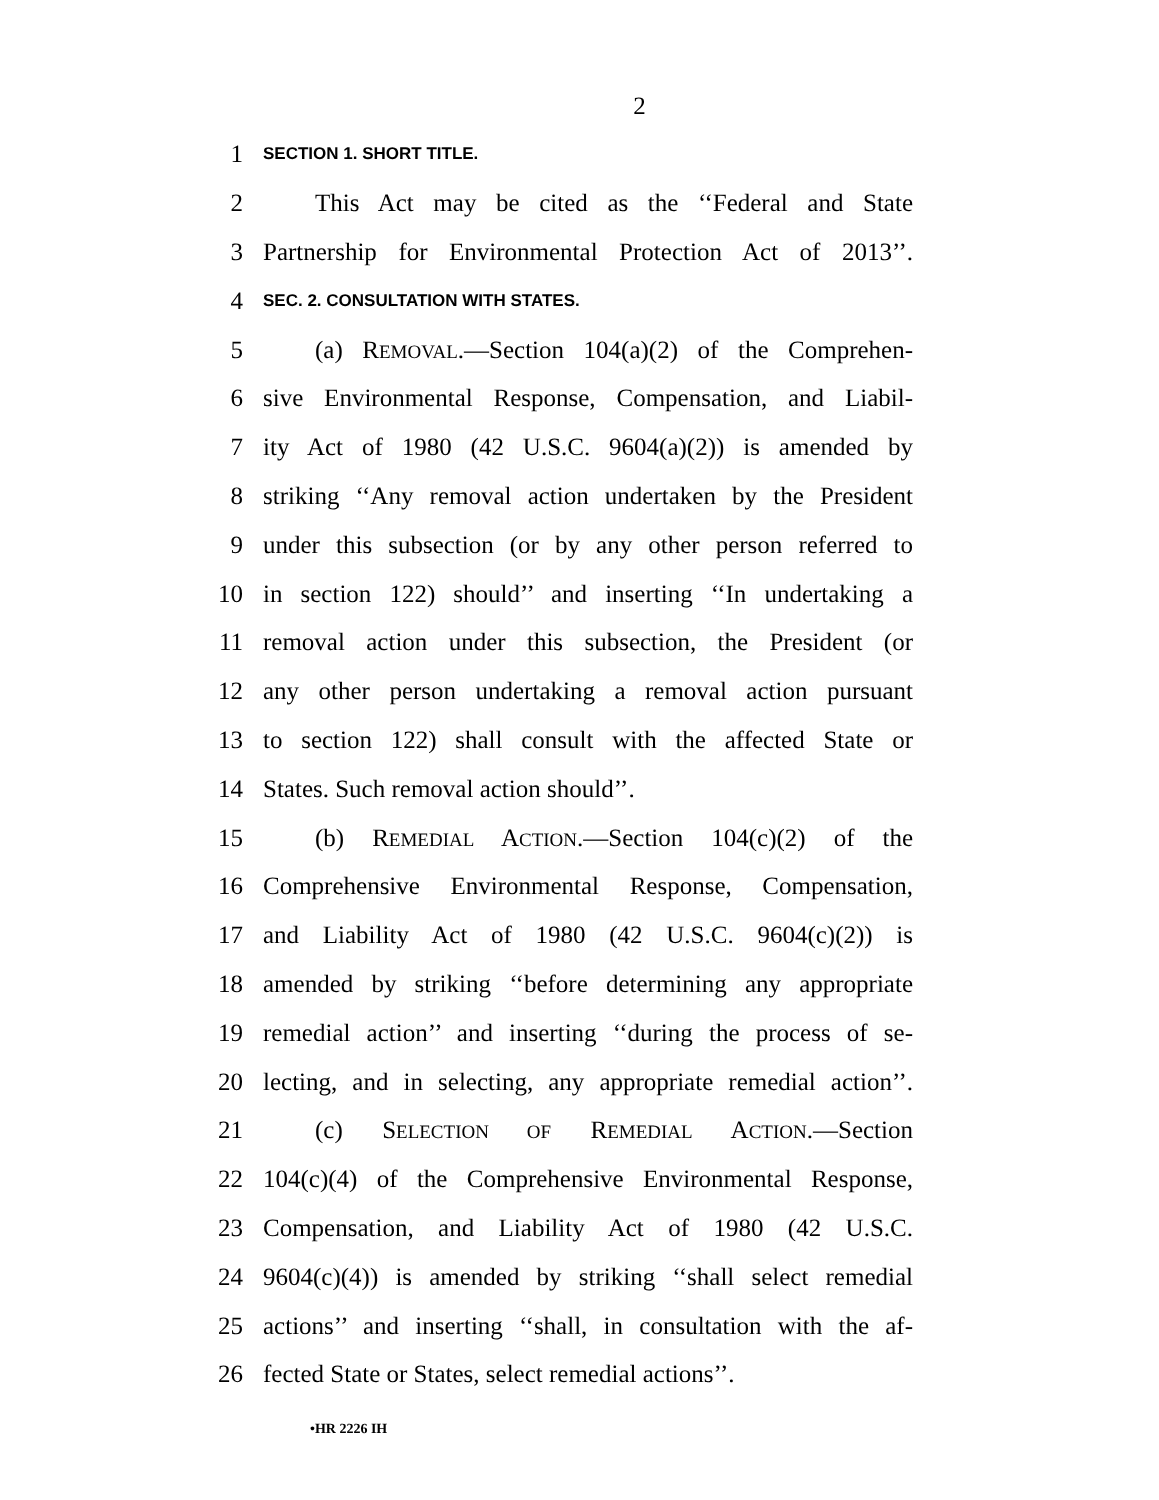2
1 SECTION 1. SHORT TITLE.
2 This Act may be cited as the ‘‘Federal and State
3 Partnership for Environmental Protection Act of 2013’’.
4 SEC. 2. CONSULTATION WITH STATES.
5 (a) REMOVAL.—Section 104(a)(2) of the Comprehen-
6 sive Environmental Response, Compensation, and Liabil-
7 ity Act of 1980 (42 U.S.C. 9604(a)(2)) is amended by
8 striking ‘‘Any removal action undertaken by the President
9 under this subsection (or by any other person referred to
10 in section 122) should’’ and inserting ‘‘In undertaking a
11 removal action under this subsection, the President (or
12 any other person undertaking a removal action pursuant
13 to section 122) shall consult with the affected State or
14 States. Such removal action should’’.
15 (b) REMEDIAL ACTION.—Section 104(c)(2) of the
16 Comprehensive Environmental Response, Compensation,
17 and Liability Act of 1980 (42 U.S.C. 9604(c)(2)) is
18 amended by striking ‘‘before determining any appropriate
19 remedial action’’ and inserting ‘‘during the process of se-
20 lecting, and in selecting, any appropriate remedial action’’.
21 (c) SELECTION OF REMEDIAL ACTION.—Section
22 104(c)(4) of the Comprehensive Environmental Response,
23 Compensation, and Liability Act of 1980 (42 U.S.C.
24 9604(c)(4)) is amended by striking ‘‘shall select remedial
25 actions’’ and inserting ‘‘shall, in consultation with the af-
26 fected State or States, select remedial actions’’.
•HR 2226 IH